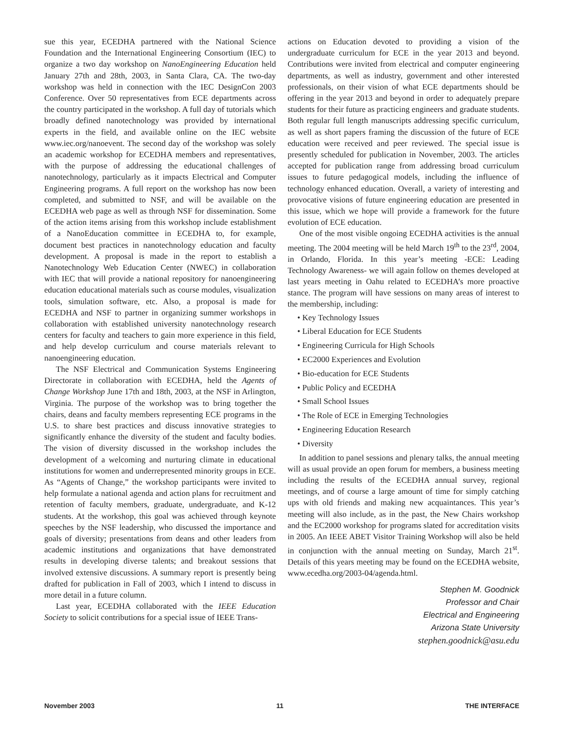sue this year, ECEDHA partnered with the National Science Foundation and the International Engineering Consortium (IEC) to organize a two day workshop on NanoEngineering Education held January 27th and 28th, 2003, in Santa Clara, CA. The two-day workshop was held in connection with the IEC DesignCon 2003 Conference. Over 50 representatives from ECE departments across the country participated in the workshop. A full day of tutorials which broadly defined nanotechnology was provided by international experts in the field, and available online on the IEC website www.iec.org/nanoevent. The second day of the workshop was solely an academic workshop for ECEDHA members and representatives, with the purpose of addressing the educational challenges of nanotechnology, particularly as it impacts Electrical and Computer Engineering programs. A full report on the workshop has now been completed, and submitted to NSF, and will be available on the ECEDHA web page as well as through NSF for dissemination. Some of the action items arising from this workshop include establishment of a NanoEducation committee in ECEDHA to, for example, document best practices in nanotechnology education and faculty development. A proposal is made in the report to establish a Nanotechnology Web Education Center (NWEC) in collaboration with IEC that will provide a national repository for nanoengineering education educational materials such as course modules, visualization tools, simulation software, etc. Also, a proposal is made for ECEDHA and NSF to partner in organizing summer workshops in collaboration with established university nanotechnology research centers for faculty and teachers to gain more experience in this field, and help develop curriculum and course materials relevant to nanoengineering education.
The NSF Electrical and Communication Systems Engineering Directorate in collaboration with ECEDHA, held the Agents of Change Workshop June 17th and 18th, 2003, at the NSF in Arlington, Virginia. The purpose of the workshop was to bring together the chairs, deans and faculty members representing ECE programs in the U.S. to share best practices and discuss innovative strategies to significantly enhance the diversity of the student and faculty bodies. The vision of diversity discussed in the workshop includes the development of a welcoming and nurturing climate in educational institutions for women and underrepresented minority groups in ECE. As “Agents of Change,” the workshop participants were invited to help formulate a national agenda and action plans for recruitment and retention of faculty members, graduate, undergraduate, and K-12 students. At the workshop, this goal was achieved through keynote speeches by the NSF leadership, who discussed the importance and goals of diversity; presentations from deans and other leaders from academic institutions and organizations that have demonstrated results in developing diverse talents; and breakout sessions that involved extensive discussions. A summary report is presently being drafted for publication in Fall of 2003, which I intend to discuss in more detail in a future column.
Last year, ECEDHA collaborated with the IEEE Education Society to solicit contributions for a special issue of IEEE Trans-
actions on Education devoted to providing a vision of the undergraduate curriculum for ECE in the year 2013 and beyond. Contributions were invited from electrical and computer engineering departments, as well as industry, government and other interested professionals, on their vision of what ECE departments should be offering in the year 2013 and beyond in order to adequately prepare students for their future as practicing engineers and graduate students. Both regular full length manuscripts addressing specific curriculum, as well as short papers framing the discussion of the future of ECE education were received and peer reviewed. The special issue is presently scheduled for publication in November, 2003. The articles accepted for publication range from addressing broad curriculum issues to future pedagogical models, including the influence of technology enhanced education. Overall, a variety of interesting and provocative visions of future engineering education are presented in this issue, which we hope will provide a framework for the future evolution of ECE education.
One of the most visible ongoing ECEDHA activities is the annual meeting. The 2004 meeting will be held March 19<sup>th</sup> to the 23<sup>rd</sup>, 2004, in Orlando, Florida. In this year’s meeting -ECE: Leading Technology Awareness- we will again follow on themes developed at last years meeting in Oahu related to ECEDHA’s more proactive stance. The program will have sessions on many areas of interest to the membership, including:
• Key Technology Issues
• Liberal Education for ECE Students
• Engineering Curricula for High Schools
• EC2000 Experiences and Evolution
• Bio-education for ECE Students
• Public Policy and ECEDHA
• Small School Issues
• The Role of ECE in Emerging Technologies
• Engineering Education Research
• Diversity
In addition to panel sessions and plenary talks, the annual meeting will as usual provide an open forum for members, a business meeting including the results of the ECEDHA annual survey, regional meetings, and of course a large amount of time for simply catching ups with old friends and making new acquaintances. This year’s meeting will also include, as in the past, the New Chairs workshop and the EC2000 workshop for programs slated for accreditation visits in 2005. An IEEE ABET Visitor Training Workshop will also be held in conjunction with the annual meeting on Sunday, March 21<sup>st</sup>. Details of this years meeting may be found on the ECEDHA website, www.ecedha.org/2003-04/agenda.html.
Stephen M. Goodnick
Professor and Chair
Electrical and Engineering
Arizona State University
stephen.goodnick@asu.edu
November 2003 11 THE INTERFACE